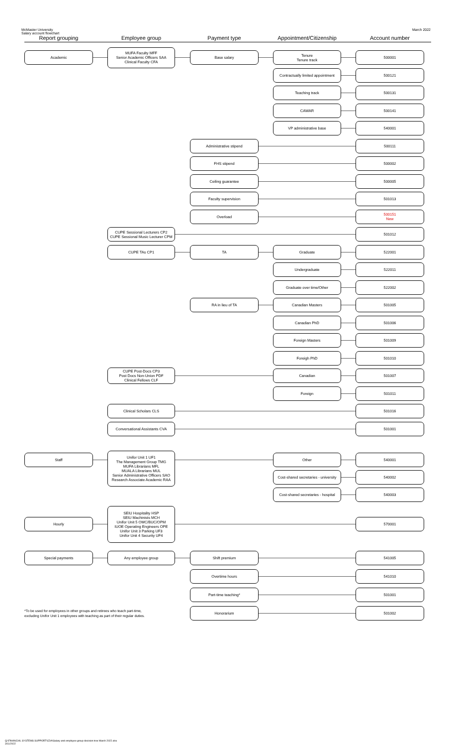McMaster University March 2022
Salary account flowchart
Report grouping
Employee group
Payment type
Appointment/Citizenship
Account number
Academic
MUFA Faculty MFF
Senior Academic Officers SAA
Clinical Faculty CFA
Base salary
Tenure
Tenure track
500001
Contractually limited appointment
500121
Teaching track
500131
CAWAR
500141
VP administrative base
540001
Administrative stipend
500111
FHS stipend
500002
Ceiling guarantee
500005
Faculty supervision
501013
Overload
500151
New
CUPE Sessional Lecturers CP2
CUPE Sessional Music Lecturer CPM
501012
CUPE TAs CP1
TA
Graduate
522001
Undergraduate
522011
Graduate over time/Other
522002
RA in lieu of TA
Canadian Masters
501005
Canadian PhD
501006
Foreign Masters
501009
Foreigh PhD
501010
CUPE Post-Docs CP3
Post Docs Non-Union PDF
Clinical Fellows CLF
Canadian
501007
Foreign
501011
Clinical Scholars CLS
501016
Conversational Assistants CVA
501001
Staff
Unifor Unit 1 UF1
The Management Group TMG
MUFA Librarians MFL
MUALA Librarians MUL
Senior Administrative Officers SAO
Research Associate Academic RAA
Other
540001
Cost-shared secretaries - university
540002
Cost-shared secretaries - hospital
540003
Hourly
SEIU Hospitality HSP
SEIU Machinists MCH
Unifor Unit 5 OMC/BUC/OPM
IUOE Operating Engineers OPE
Unifor Unit 3 Parking UF3
Unifor Unit 4 Security UF4
570001
Special payments
Any employee group
Shift premium
541005
Overtime hours
541010
Part-time teaching*
501001
*To be used for employees in other groups and retirees who teach part-time,
excluding Unifor Unit 1 employees with teaching as part of their regular duties.
Honorarium
501002
Q:\FINANCIAL SYSTEMS SUPPORT\CDA\Salary and employee group decision tree March 2022.xlsx
3/11/2022